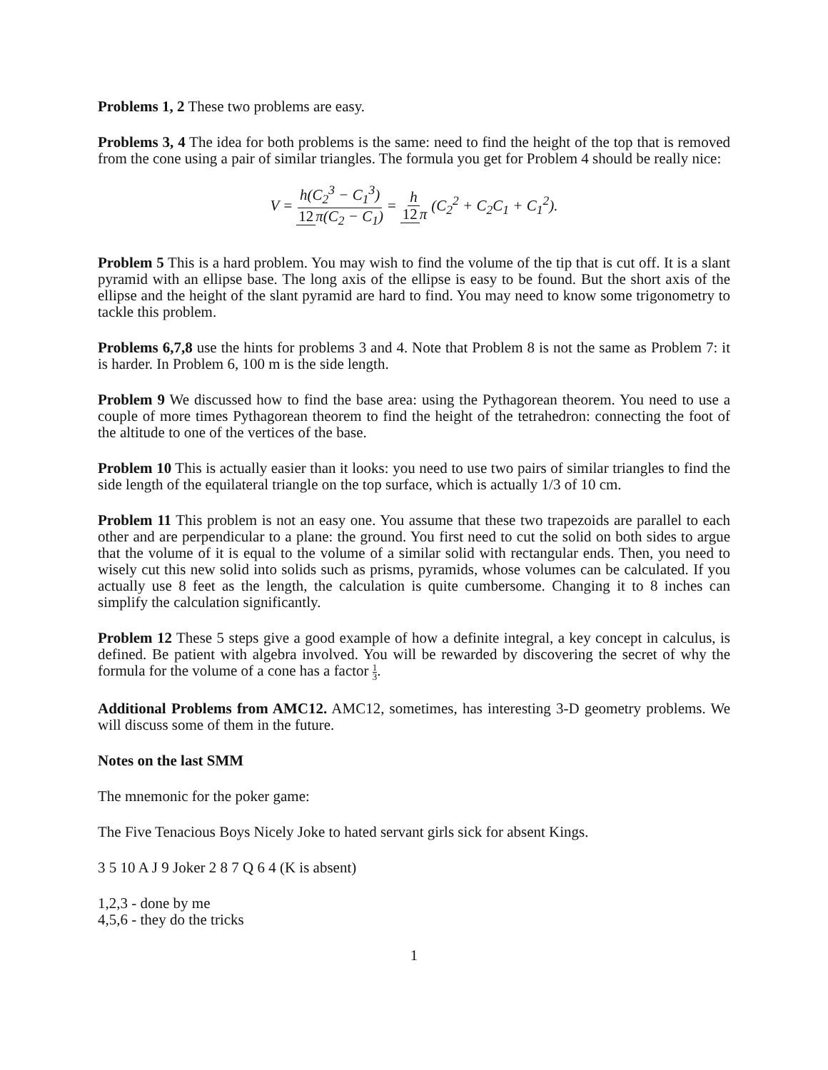Problems 1, 2 These two problems are easy.
Problems 3, 4 The idea for both problems is the same: need to find the height of the top that is removed from the cone using a pair of similar triangles. The formula you get for Problem 4 should be really nice:
V = h(C<sub>2</sub><sup>3</sup> − C<sub>1</sub><sup>3</sup>) 12 π(C<sub>2</sub> − C<sub>1</sub>) = h 12 π (C<sub>2</sub><sup>2</sup> + C<sub>2</sub>C<sub>1</sub> + C<sub>1</sub><sup>2</sup>).
Problem 5 This is a hard problem. You may wish to find the volume of the tip that is cut off. It is a slant pyramid with an ellipse base. The long axis of the ellipse is easy to be found. But the short axis of the ellipse and the height of the slant pyramid are hard to find. You may need to know some trigonometry to tackle this problem.
Problems 6,7,8 use the hints for problems 3 and 4. Note that Problem 8 is not the same as Problem 7: it is harder. In Problem 6, 100 m is the side length.
Problem 9 We discussed how to find the base area: using the Pythagorean theorem. You need to use a couple of more times Pythagorean theorem to find the height of the tetrahedron: connecting the foot of the altitude to one of the vertices of the base.
Problem 10 This is actually easier than it looks: you need to use two pairs of similar triangles to find the side length of the equilateral triangle on the top surface, which is actually 1/3 of 10 cm.
Problem 11 This problem is not an easy one. You assume that these two trapezoids are parallel to each other and are perpendicular to a plane: the ground. You first need to cut the solid on both sides to argue that the volume of it is equal to the volume of a similar solid with rectangular ends. Then, you need to wisely cut this new solid into solids such as prisms, pyramids, whose volumes can be calculated. If you actually use 8 feet as the length, the calculation is quite cumbersome. Changing it to 8 inches can simplify the calculation significantly.
Problem 12 These 5 steps give a good example of how a definite integral, a key concept in calculus, is defined. Be patient with algebra involved. You will be rewarded by discovering the secret of why the formula for the volume of a cone has a factor 1 3.
Additional Problems from AMC12. AMC12, sometimes, has interesting 3-D geometry problems. We will discuss some of them in the future.
Notes on the last SMM
The mnemonic for the poker game:
The Five Tenacious Boys Nicely Joke to hated servant girls sick for absent Kings.
3 5 10 A J 9 Joker 2 8 7 Q 6 4 (K is absent)
1,2,3 - done by me
4,5,6 - they do the tricks
1